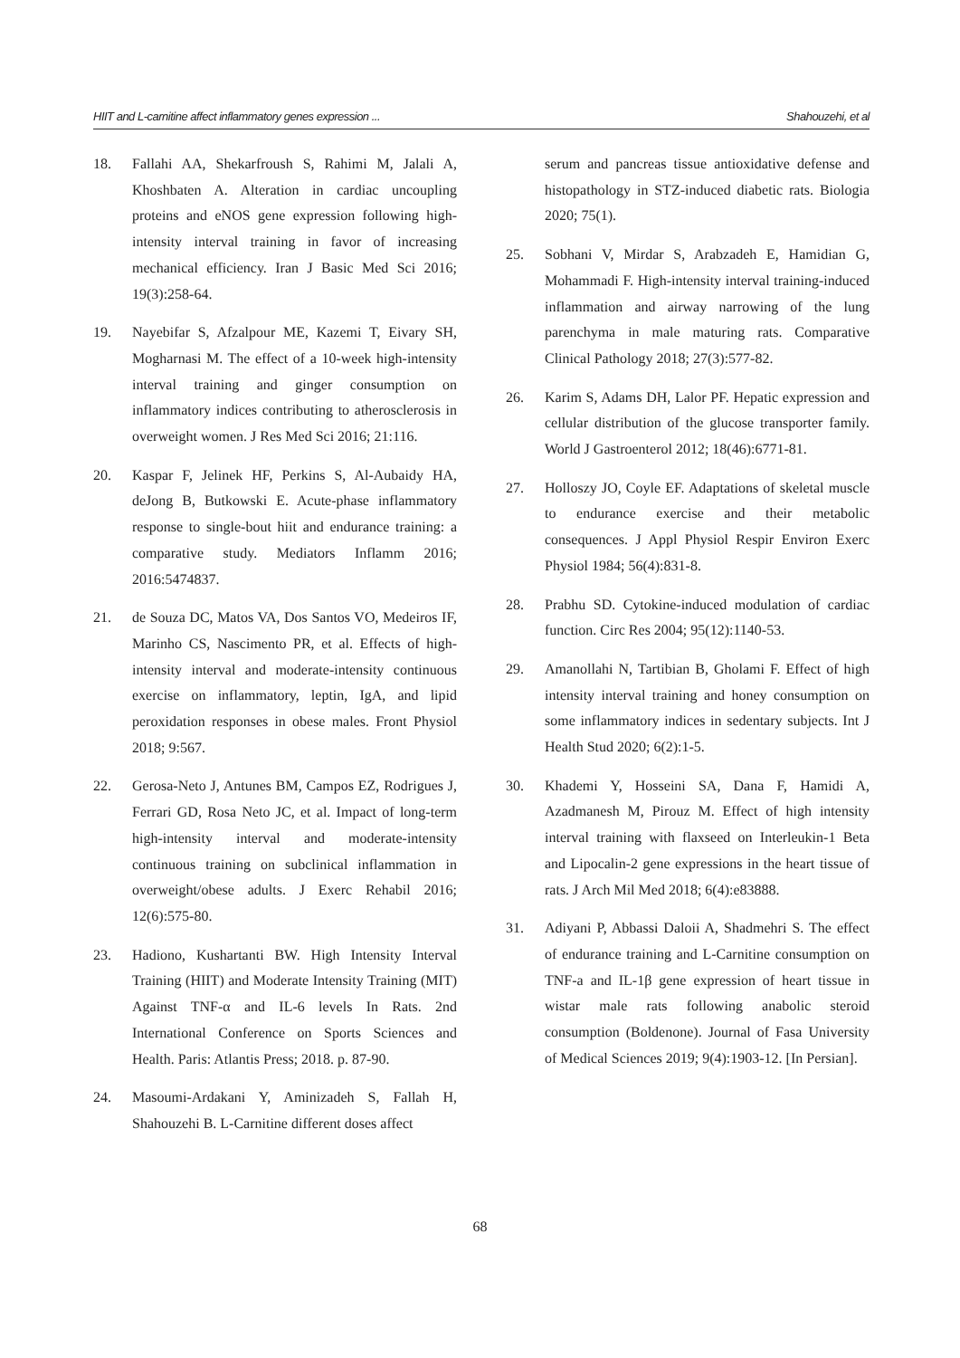HIIT and L-carnitine affect inflammatory genes expression ... Shahouzehi, et al
18. Fallahi AA, Shekarfroush S, Rahimi M, Jalali A, Khoshbaten A. Alteration in cardiac uncoupling proteins and eNOS gene expression following high-intensity interval training in favor of increasing mechanical efficiency. Iran J Basic Med Sci 2016; 19(3):258-64.
19. Nayebifar S, Afzalpour ME, Kazemi T, Eivary SH, Mogharnasi M. The effect of a 10-week high-intensity interval training and ginger consumption on inflammatory indices contributing to atherosclerosis in overweight women. J Res Med Sci 2016; 21:116.
20. Kaspar F, Jelinek HF, Perkins S, Al-Aubaidy HA, deJong B, Butkowski E. Acute-phase inflammatory response to single-bout hiit and endurance training: a comparative study. Mediators Inflamm 2016; 2016:5474837.
21. de Souza DC, Matos VA, Dos Santos VO, Medeiros IF, Marinho CS, Nascimento PR, et al. Effects of high-intensity interval and moderate-intensity continuous exercise on inflammatory, leptin, IgA, and lipid peroxidation responses in obese males. Front Physiol 2018; 9:567.
22. Gerosa-Neto J, Antunes BM, Campos EZ, Rodrigues J, Ferrari GD, Rosa Neto JC, et al. Impact of long-term high-intensity interval and moderate-intensity continuous training on subclinical inflammation in overweight/obese adults. J Exerc Rehabil 2016; 12(6):575-80.
23. Hadiono, Kushartanti BW. High Intensity Interval Training (HIIT) and Moderate Intensity Training (MIT) Against TNF-α and IL-6 levels In Rats. 2nd International Conference on Sports Sciences and Health. Paris: Atlantis Press; 2018. p. 87-90.
24. Masoumi-Ardakani Y, Aminizadeh S, Fallah H, Shahouzehi B. L-Carnitine different doses affect
serum and pancreas tissue antioxidative defense and histopathology in STZ-induced diabetic rats. Biologia 2020; 75(1).
25. Sobhani V, Mirdar S, Arabzadeh E, Hamidian G, Mohammadi F. High-intensity interval training-induced inflammation and airway narrowing of the lung parenchyma in male maturing rats. Comparative Clinical Pathology 2018; 27(3):577-82.
26. Karim S, Adams DH, Lalor PF. Hepatic expression and cellular distribution of the glucose transporter family. World J Gastroenterol 2012; 18(46):6771-81.
27. Holloszy JO, Coyle EF. Adaptations of skeletal muscle to endurance exercise and their metabolic consequences. J Appl Physiol Respir Environ Exerc Physiol 1984; 56(4):831-8.
28. Prabhu SD. Cytokine-induced modulation of cardiac function. Circ Res 2004; 95(12):1140-53.
29. Amanollahi N, Tartibian B, Gholami F. Effect of high intensity interval training and honey consumption on some inflammatory indices in sedentary subjects. Int J Health Stud 2020; 6(2):1-5.
30. Khademi Y, Hosseini SA, Dana F, Hamidi A, Azadmanesh M, Pirouz M. Effect of high intensity interval training with flaxseed on Interleukin-1 Beta and Lipocalin-2 gene expressions in the heart tissue of rats. J Arch Mil Med 2018; 6(4):e83888.
31. Adiyani P, Abbassi Daloii A, Shadmehri S. The effect of endurance training and L-Carnitine consumption on TNF-a and IL-1β gene expression of heart tissue in wistar male rats following anabolic steroid consumption (Boldenone). Journal of Fasa University of Medical Sciences 2019; 9(4):1903-12. [In Persian].
68